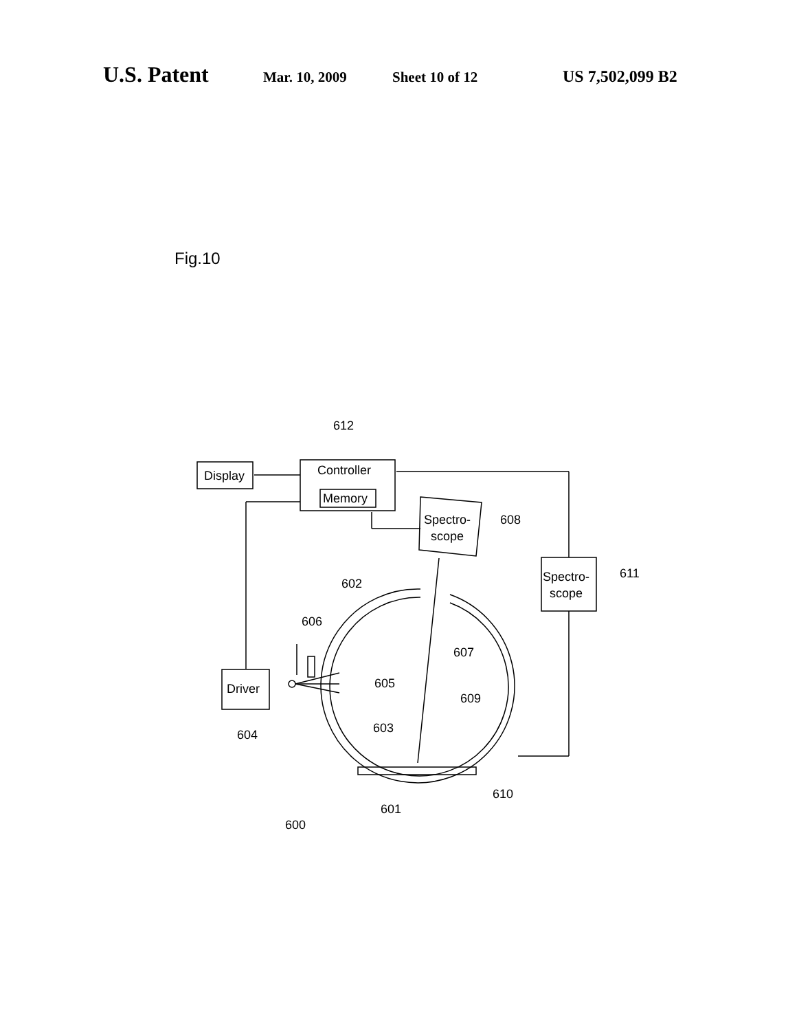U.S. Patent Mar. 10, 2009 Sheet 10 of 12 US 7,502,099 B2
Fig.10
Display
Controller
Memory
612
Driver
604
Spectro-
scope
608
Spectro-
scope
611
602
606
607
605
609
603
610
601
600